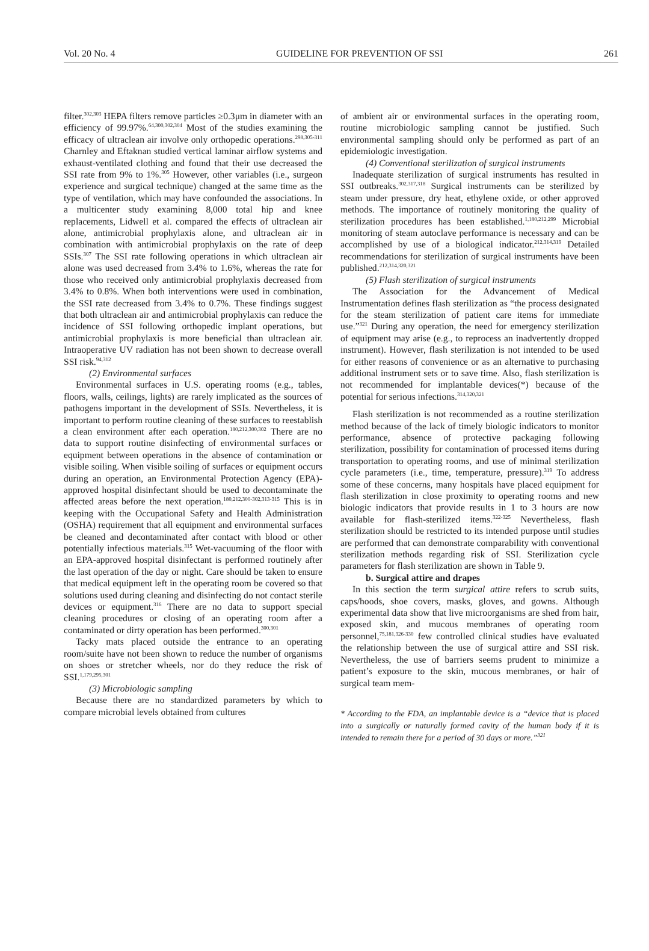Vol. 20 No. 4 GUIDELINE FOR PREVENTION OF SSI 261
filter.<sup>302,303</sup> HEPA filters remove particles ≥0.3μm in diameter with an efficiency of 99.97%.<sup>64,300,302,304</sup> Most of the studies examining the efficacy of ultraclean air involve only orthopedic operations.<sup>298,305-311</sup> Charnley and Eftaknan studied vertical laminar airflow systems and exhaust-ventilated clothing and found that their use decreased the SSI rate from 9% to 1%.<sup>305</sup> However, other variables (i.e., surgeon experience and surgical technique) changed at the same time as the type of ventilation, which may have confounded the associations. In a multicenter study examining 8,000 total hip and knee replacements, Lidwell et al. compared the effects of ultraclean air alone, antimicrobial prophylaxis alone, and ultraclean air in combination with antimicrobial prophylaxis on the rate of deep SSIs.<sup>307</sup> The SSI rate following operations in which ultraclean air alone was used decreased from 3.4% to 1.6%, whereas the rate for those who received only antimicrobial prophylaxis decreased from 3.4% to 0.8%. When both interventions were used in combination, the SSI rate decreased from 3.4% to 0.7%. These findings suggest that both ultraclean air and antimicrobial prophylaxis can reduce the incidence of SSI following orthopedic implant operations, but antimicrobial prophylaxis is more beneficial than ultraclean air. Intraoperative UV radiation has not been shown to decrease overall SSI risk.<sup>94,312</sup>
(2) Environmental surfaces
Environmental surfaces in U.S. operating rooms (e.g., tables, floors, walls, ceilings, lights) are rarely implicated as the sources of pathogens important in the development of SSIs. Nevertheless, it is important to perform routine cleaning of these surfaces to reestablish a clean environment after each operation.<sup>180,212,300,302</sup> There are no data to support routine disinfecting of environmental surfaces or equipment between operations in the absence of contamination or visible soiling. When visible soiling of surfaces or equipment occurs during an operation, an Environmental Protection Agency (EPA)-approved hospital disinfectant should be used to decontaminate the affected areas before the next operation.<sup>180,212,300-302,313-315</sup> This is in keeping with the Occupational Safety and Health Administration (OSHA) requirement that all equipment and environmental surfaces be cleaned and decontaminated after contact with blood or other potentially infectious materials.<sup>315</sup> Wet-vacuuming of the floor with an EPA-approved hospital disinfectant is performed routinely after the last operation of the day or night. Care should be taken to ensure that medical equipment left in the operating room be covered so that solutions used during cleaning and disinfecting do not contact sterile devices or equipment.<sup>316</sup> There are no data to support special cleaning procedures or closing of an operating room after a contaminated or dirty operation has been performed.<sup>300,301</sup>
Tacky mats placed outside the entrance to an operating room/suite have not been shown to reduce the number of organisms on shoes or stretcher wheels, nor do they reduce the risk of SSI.<sup>1,179,295,301</sup>
(3) Microbiologic sampling
Because there are no standardized parameters by which to compare microbial levels obtained from cultures
of ambient air or environmental surfaces in the operating room, routine microbiologic sampling cannot be justified. Such environmental sampling should only be performed as part of an epidemiologic investigation.
(4) Conventional sterilization of surgical instruments
Inadequate sterilization of surgical instruments has resulted in SSI outbreaks.<sup>302,317,318</sup> Surgical instruments can be sterilized by steam under pressure, dry heat, ethylene oxide, or other approved methods. The importance of routinely monitoring the quality of sterilization procedures has been established.<sup>1,180,212,299</sup> Microbial monitoring of steam autoclave performance is necessary and can be accomplished by use of a biological indicator.<sup>212,314,319</sup> Detailed recommendations for sterilization of surgical instruments have been published.<sup>212,314,320,321</sup>
(5) Flash sterilization of surgical instruments
The Association for the Advancement of Medical Instrumentation defines flash sterilization as “the process designated for the steam sterilization of patient care items for immediate use.”<sup>321</sup> During any operation, the need for emergency sterilization of equipment may arise (e.g., to reprocess an inadvertently dropped instrument). However, flash sterilization is not intended to be used for either reasons of convenience or as an alternative to purchasing additional instrument sets or to save time. Also, flash sterilization is not recommended for implantable devices(*) because of the potential for serious infections.<sup>314,320,321</sup>
Flash sterilization is not recommended as a routine sterilization method because of the lack of timely biologic indicators to monitor performance, absence of protective packaging following sterilization, possibility for contamination of processed items during transportation to operating rooms, and use of minimal sterilization cycle parameters (i.e., time, temperature, pressure).<sup>319</sup> To address some of these concerns, many hospitals have placed equipment for flash sterilization in close proximity to operating rooms and new biologic indicators that provide results in 1 to 3 hours are now available for flash-sterilized items.<sup>322-325</sup> Nevertheless, flash sterilization should be restricted to its intended purpose until studies are performed that can demonstrate comparability with conventional sterilization methods regarding risk of SSI. Sterilization cycle parameters for flash sterilization are shown in Table 9.
b. Surgical attire and drapes
In this section the term surgical attire refers to scrub suits, caps/hoods, shoe covers, masks, gloves, and gowns. Although experimental data show that live microorganisms are shed from hair, exposed skin, and mucous membranes of operating room personnel,<sup>75,181,326-330</sup> few controlled clinical studies have evaluated the relationship between the use of surgical attire and SSI risk. Nevertheless, the use of barriers seems prudent to minimize a patient’s exposure to the skin, mucous membranes, or hair of surgical team mem-
* According to the FDA, an implantable device is a “device that is placed into a surgically or naturally formed cavity of the human body if it is intended to remain there for a period of 30 days or more.”<sup>321</sup>